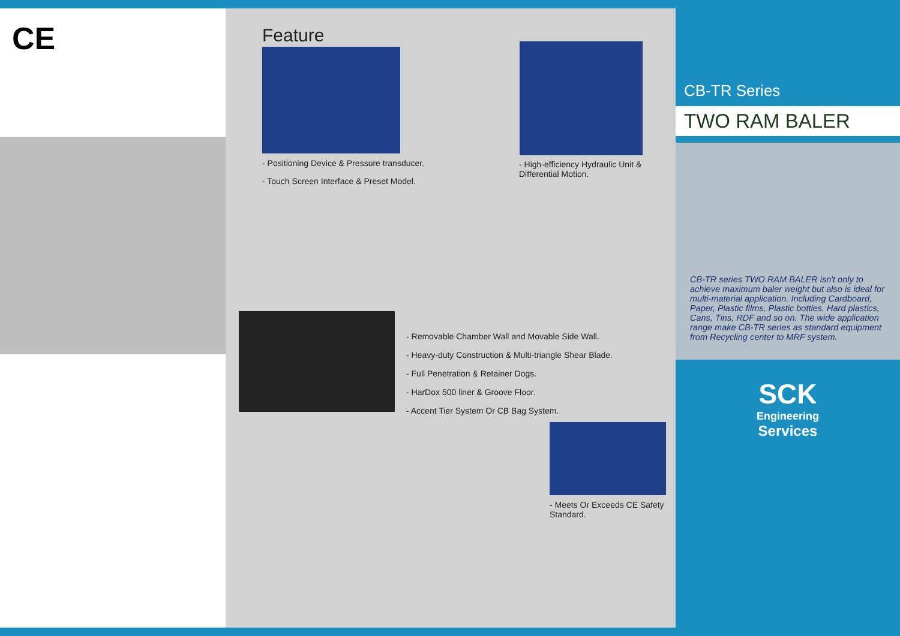CE
Feature
- Positioning Device & Pressure transducer.
- Touch Screen Interface & Preset Model.
- High-efficiency Hydraulic Unit & Differential Motion.
- Removable Chamber Wall and Movable Side Wall.
- Heavy-duty Construction & Multi-triangle Shear Blade.
- Full Penetration & Retainer Dogs.
- HarDox 500 liner & Groove Floor.
- Accent Tier System Or CB Bag System.
- Meets Or Exceeds CE Safety Standard.
CB-TR Series
TWO RAM BALER
CB-TR series TWO RAM BALER isn't only to achieve maximum baler weight but also is ideal for multi-material application. Including Cardboard, Paper, Plastic films, Plastic bottles, Hard plastics, Cans, Tins, RDF and so on. The wide application range make CB-TR series as standard equipment from Recycling center to MRF system.
SCK
Engineering
Services